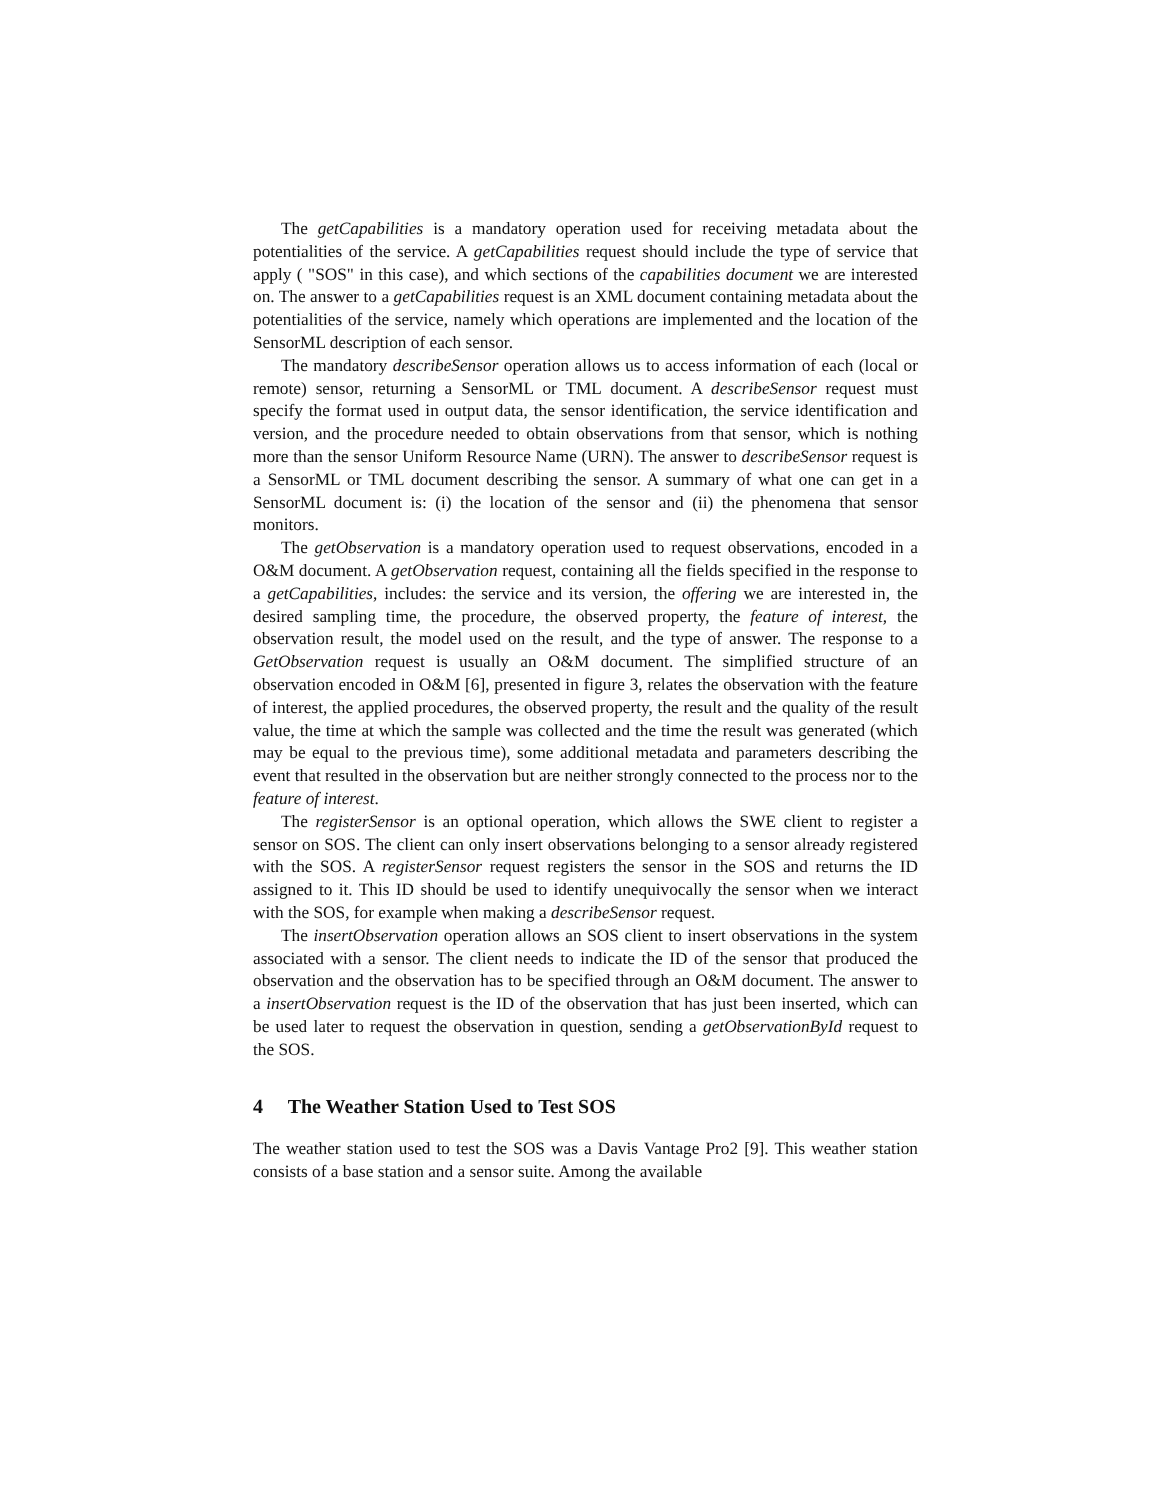The getCapabilities is a mandatory operation used for receiving metadata about the potentialities of the service. A getCapabilities request should include the type of service that apply ( "SOS" in this case), and which sections of the capabilities document we are interested on. The answer to a getCapabilities request is an XML document containing metadata about the potentialities of the service, namely which operations are implemented and the location of the SensorML description of each sensor.
The mandatory describeSensor operation allows us to access information of each (local or remote) sensor, returning a SensorML or TML document. A describeSensor request must specify the format used in output data, the sensor identification, the service identification and version, and the procedure needed to obtain observations from that sensor, which is nothing more than the sensor Uniform Resource Name (URN). The answer to describeSensor request is a SensorML or TML document describing the sensor. A summary of what one can get in a SensorML document is: (i) the location of the sensor and (ii) the phenomena that sensor monitors.
The getObservation is a mandatory operation used to request observations, encoded in a O&M document. A getObservation request, containing all the fields specified in the response to a getCapabilities, includes: the service and its version, the offering we are interested in, the desired sampling time, the procedure, the observed property, the feature of interest, the observation result, the model used on the result, and the type of answer. The response to a GetObservation request is usually an O&M document. The simplified structure of an observation encoded in O&M [6], presented in figure 3, relates the observation with the feature of interest, the applied procedures, the observed property, the result and the quality of the result value, the time at which the sample was collected and the time the result was generated (which may be equal to the previous time), some additional metadata and parameters describing the event that resulted in the observation but are neither strongly connected to the process nor to the feature of interest.
The registerSensor is an optional operation, which allows the SWE client to register a sensor on SOS. The client can only insert observations belonging to a sensor already registered with the SOS. A registerSensor request registers the sensor in the SOS and returns the ID assigned to it. This ID should be used to identify unequivocally the sensor when we interact with the SOS, for example when making a describeSensor request.
The insertObservation operation allows an SOS client to insert observations in the system associated with a sensor. The client needs to indicate the ID of the sensor that produced the observation and the observation has to be specified through an O&M document. The answer to a insertObservation request is the ID of the observation that has just been inserted, which can be used later to request the observation in question, sending a getObservationById request to the SOS.
4 The Weather Station Used to Test SOS
The weather station used to test the SOS was a Davis Vantage Pro2 [9]. This weather station consists of a base station and a sensor suite. Among the available